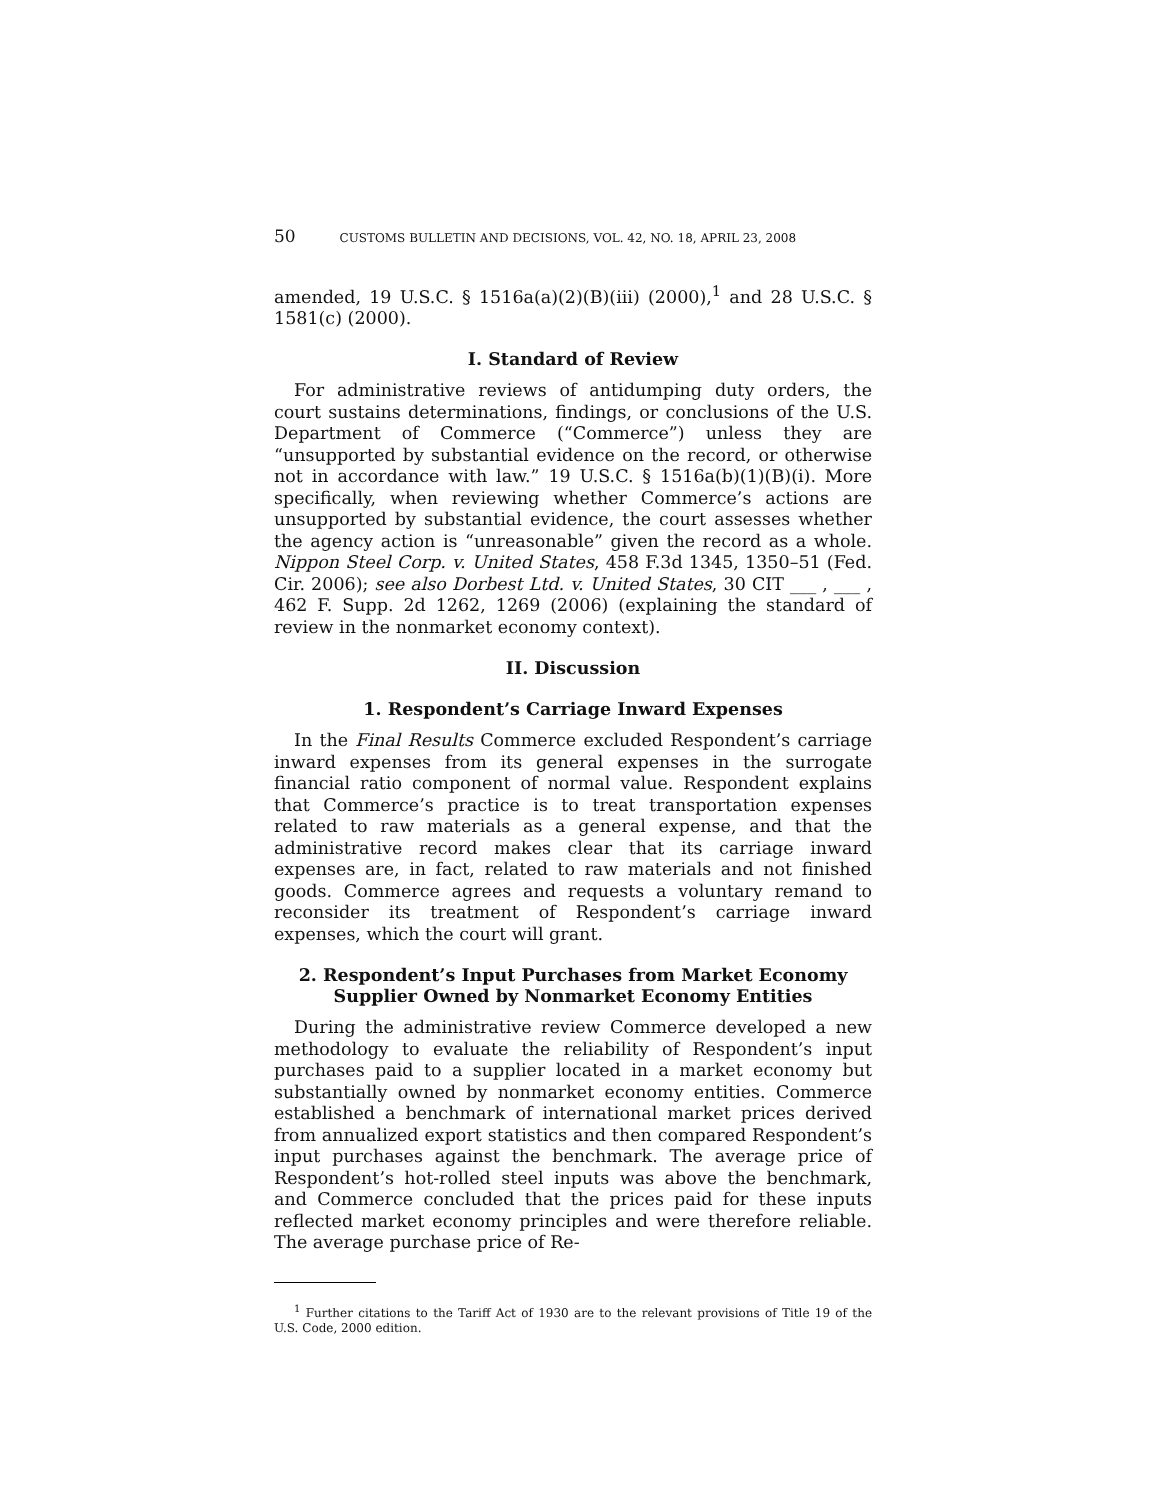50 CUSTOMS BULLETIN AND DECISIONS, VOL. 42, NO. 18, APRIL 23, 2008
amended, 19 U.S.C. § 1516a(a)(2)(B)(iii) (2000),<sup>1</sup> and 28 U.S.C. § 1581(c) (2000).
I. Standard of Review
For administrative reviews of antidumping duty orders, the court sustains determinations, findings, or conclusions of the U.S. Department of Commerce (“Commerce”) unless they are “unsupported by substantial evidence on the record, or otherwise not in accordance with law.” 19 U.S.C. § 1516a(b)(1)(B)(i). More specifically, when reviewing whether Commerce’s actions are unsupported by substantial evidence, the court assesses whether the agency action is “unreasonable” given the record as a whole. Nippon Steel Corp. v. United States, 458 F.3d 1345, 1350–51 (Fed. Cir. 2006); see also Dorbest Ltd. v. United States, 30 CIT ___ , ___ , 462 F. Supp. 2d 1262, 1269 (2006) (explaining the standard of review in the nonmarket economy context).
II. Discussion
1. Respondent’s Carriage Inward Expenses
In the Final Results Commerce excluded Respondent’s carriage inward expenses from its general expenses in the surrogate financial ratio component of normal value. Respondent explains that Commerce’s practice is to treat transportation expenses related to raw materials as a general expense, and that the administrative record makes clear that its carriage inward expenses are, in fact, related to raw materials and not finished goods. Commerce agrees and requests a voluntary remand to reconsider its treatment of Respondent’s carriage inward expenses, which the court will grant.
2. Respondent’s Input Purchases from Market Economy
Supplier Owned by Nonmarket Economy Entities
During the administrative review Commerce developed a new methodology to evaluate the reliability of Respondent’s input purchases paid to a supplier located in a market economy but substantially owned by nonmarket economy entities. Commerce established a benchmark of international market prices derived from annualized export statistics and then compared Respondent’s input purchases against the benchmark. The average price of Respondent’s hot-rolled steel inputs was above the benchmark, and Commerce concluded that the prices paid for these inputs reflected market economy principles and were therefore reliable. The average purchase price of Re-
<sup>1</sup> Further citations to the Tariff Act of 1930 are to the relevant provisions of Title 19 of the U.S. Code, 2000 edition.